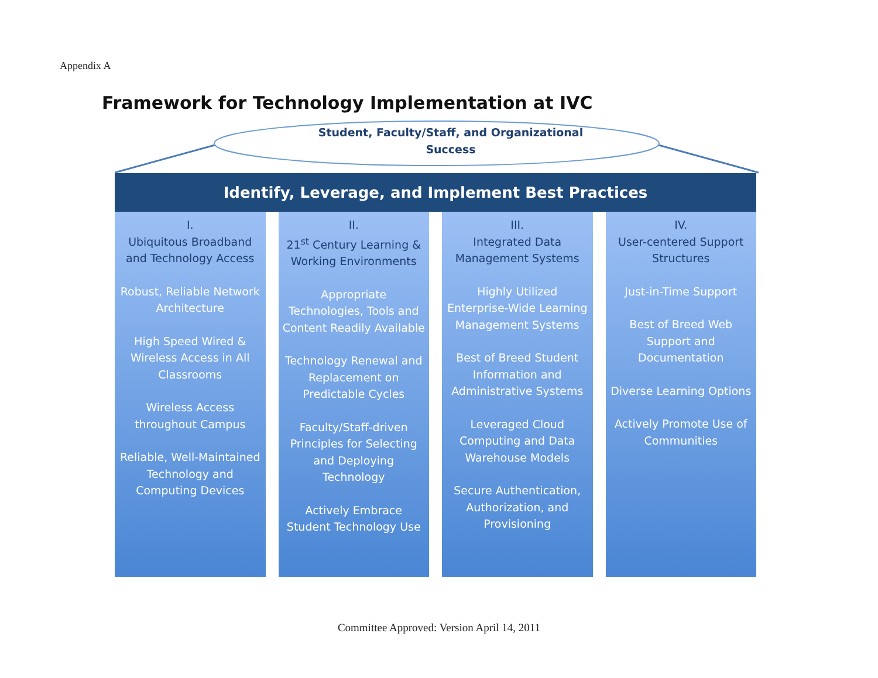Appendix A
Framework for Technology Implementation at IVC
Student, Faculty/Staff, and Organizational
Success
Identify, Leverage, and Implement Best Practices
I.
Ubiquitous Broadband and Technology Access
Robust, Reliable Network Architecture
High Speed Wired & Wireless Access in All Classrooms
Wireless Access throughout Campus
Reliable, Well-Maintained Technology and Computing Devices
II.
21<sup>st</sup> Century Learning & Working Environments
Appropriate Technologies, Tools and Content Readily Available
Technology Renewal and Replacement on Predictable Cycles
Faculty/Staff-driven Principles for Selecting and Deploying Technology
Actively Embrace Student Technology Use
III.
Integrated Data Management Systems
Highly Utilized Enterprise-Wide Learning Management Systems
Best of Breed Student Information and Administrative Systems
Leveraged Cloud Computing and Data Warehouse Models
Secure Authentication, Authorization, and Provisioning
IV.
User-centered Support Structures
Just-in-Time Support
Best of Breed Web Support and Documentation
Diverse Learning Options
Actively Promote Use of Communities
Committee Approved: Version April 14, 2011